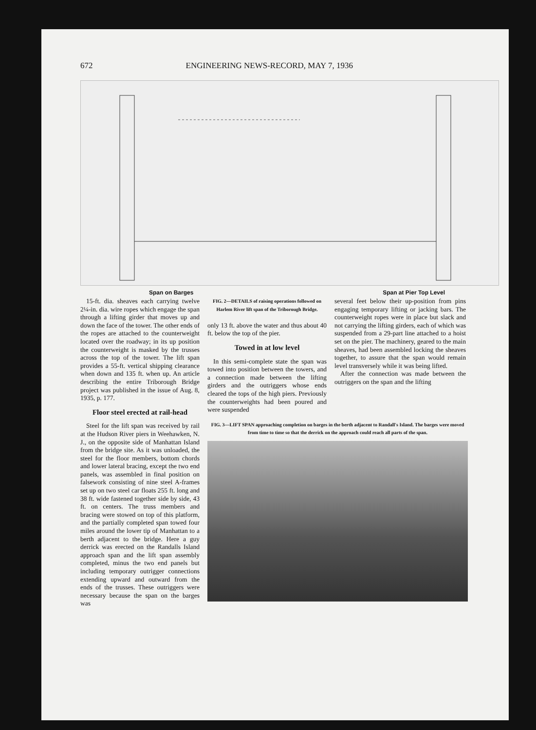672 ENGINEERING NEWS-RECORD, MAY 7, 1936
Span on Barges Span at Pier Top Level
15-ft. dia. sheaves each carrying twelve 2¼-in. dia. wire ropes which engage the span through a lifting girder that moves up and down the face of the tower. The other ends of the ropes are attached to the counterweight located over the roadway; in its up position the counterweight is masked by the trusses across the top of the tower. The lift span provides a 55-ft. vertical shipping clearance when down and 135 ft. when up. An article describing the entire Triborough Bridge project was published in the issue of Aug. 8, 1935, p. 177.
Floor steel erected at rail-head
Steel for the lift span was received by rail at the Hudson River piers in Weehawken, N. J., on the opposite side of Manhattan Island from the bridge site. As it was unloaded, the steel for the floor members, bottom chords and lower lateral bracing, except the two end panels, was assembled in final position on falsework consisting of nine steel A-frames set up on two steel car floats 255 ft. long and 38 ft. wide fastened together side by side, 43 ft. on centers. The truss members and bracing were stowed on top of this platform, and the partially completed span towed four miles around the lower tip of Manhattan to a berth adjacent to the bridge. Here a guy derrick was erected on the Randalls Island approach span and the lift span assembly completed, minus the two end panels but including temporary outrigger connections extending upward and outward from the ends of the trusses. These outriggers were necessary because the span on the barges was
FIG. 2—DETAILS of raising operations followed on Harlem River lift span of the Triborough Bridge.
only 13 ft. above the water and thus about 40 ft. below the top of the pier.
Towed in at low level
In this semi-complete state the span was towed into position between the towers, and a connection made between the lifting girders and the outriggers whose ends cleared the tops of the high piers. Previously the counterweights had been poured and were suspended
several feet below their up-position from pins engaging temporary lifting or jacking bars. The counterweight ropes were in place but slack and not carrying the lifting girders, each of which was suspended from a 29-part line attached to a hoist set on the pier. The machinery, geared to the main sheaves, had been assembled locking the sheaves together, to assure that the span would remain level transversely while it was being lifted.
After the connection was made between the outriggers on the span and the lifting
FIG. 3—LIFT SPAN approaching completion on barges in the berth adjacent to Randall's Island. The barges were moved from time to time so that the derrick on the approach could reach all parts of the span.